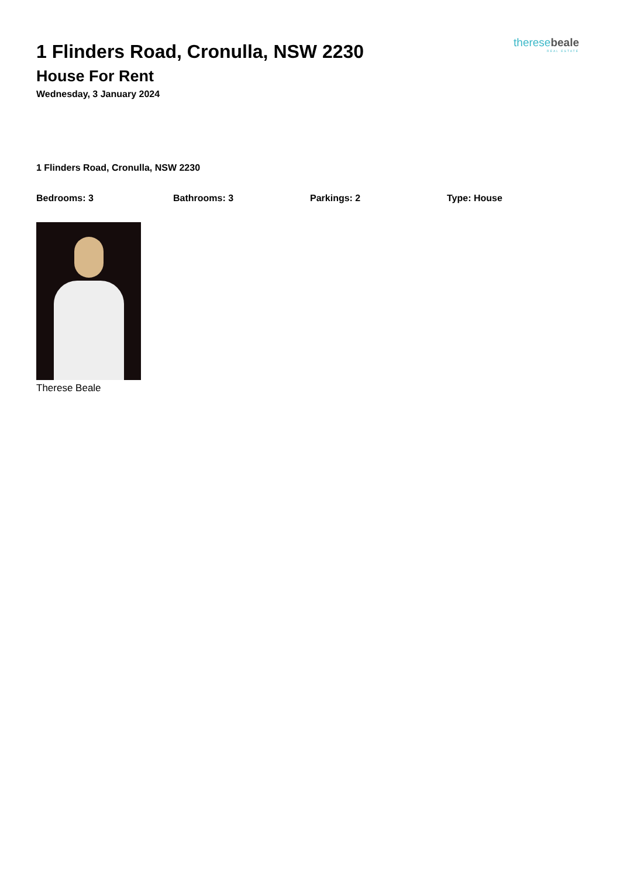theresebeale
REAL ESTATE
1 Flinders Road, Cronulla, NSW 2230
House For Rent
Wednesday, 3 January 2024
1 Flinders Road, Cronulla, NSW 2230
Bedrooms: 3 Bathrooms: 3 Parkings: 2 Type: House
Therese Beale